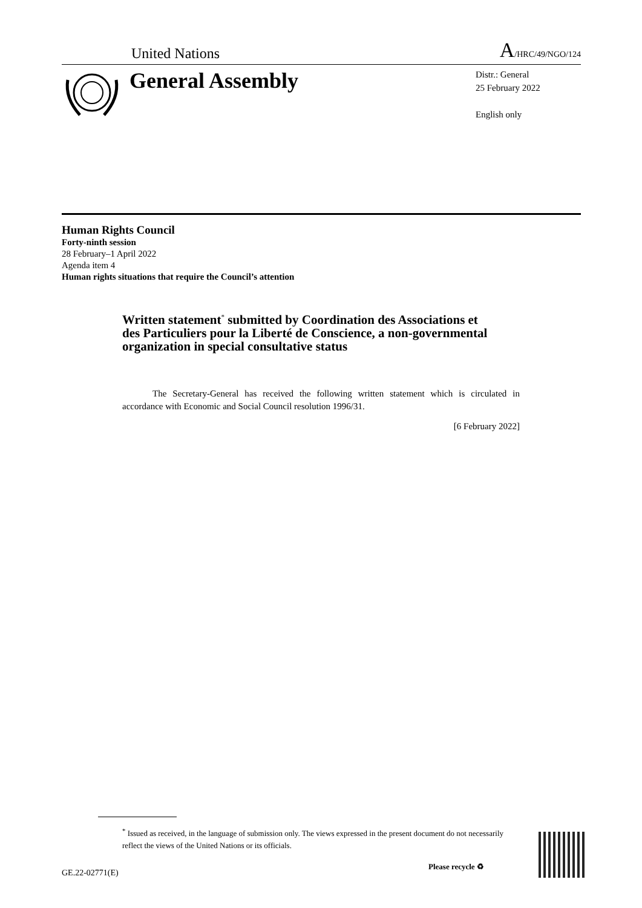United Nations A/HRC/49/NGO/124
General Assembly
Distr.: General
25 February 2022
English only
Human Rights Council
Forty-ninth session
28 February–1 April 2022
Agenda item 4
Human rights situations that require the Council’s attention
Written statement<sup>*</sup> submitted by Coordination des Associations et des Particuliers pour la Liberté de Conscience, a non-governmental organization in special consultative status
The Secretary-General has received the following written statement which is circulated in accordance with Economic and Social Council resolution 1996/31.
[6 February 2022]
<sup>*</sup> Issued as received, in the language of submission only. The views expressed in the present document do not necessarily reflect the views of the United Nations or its officials.
GE.22-02771(E)
Please recycle ♻